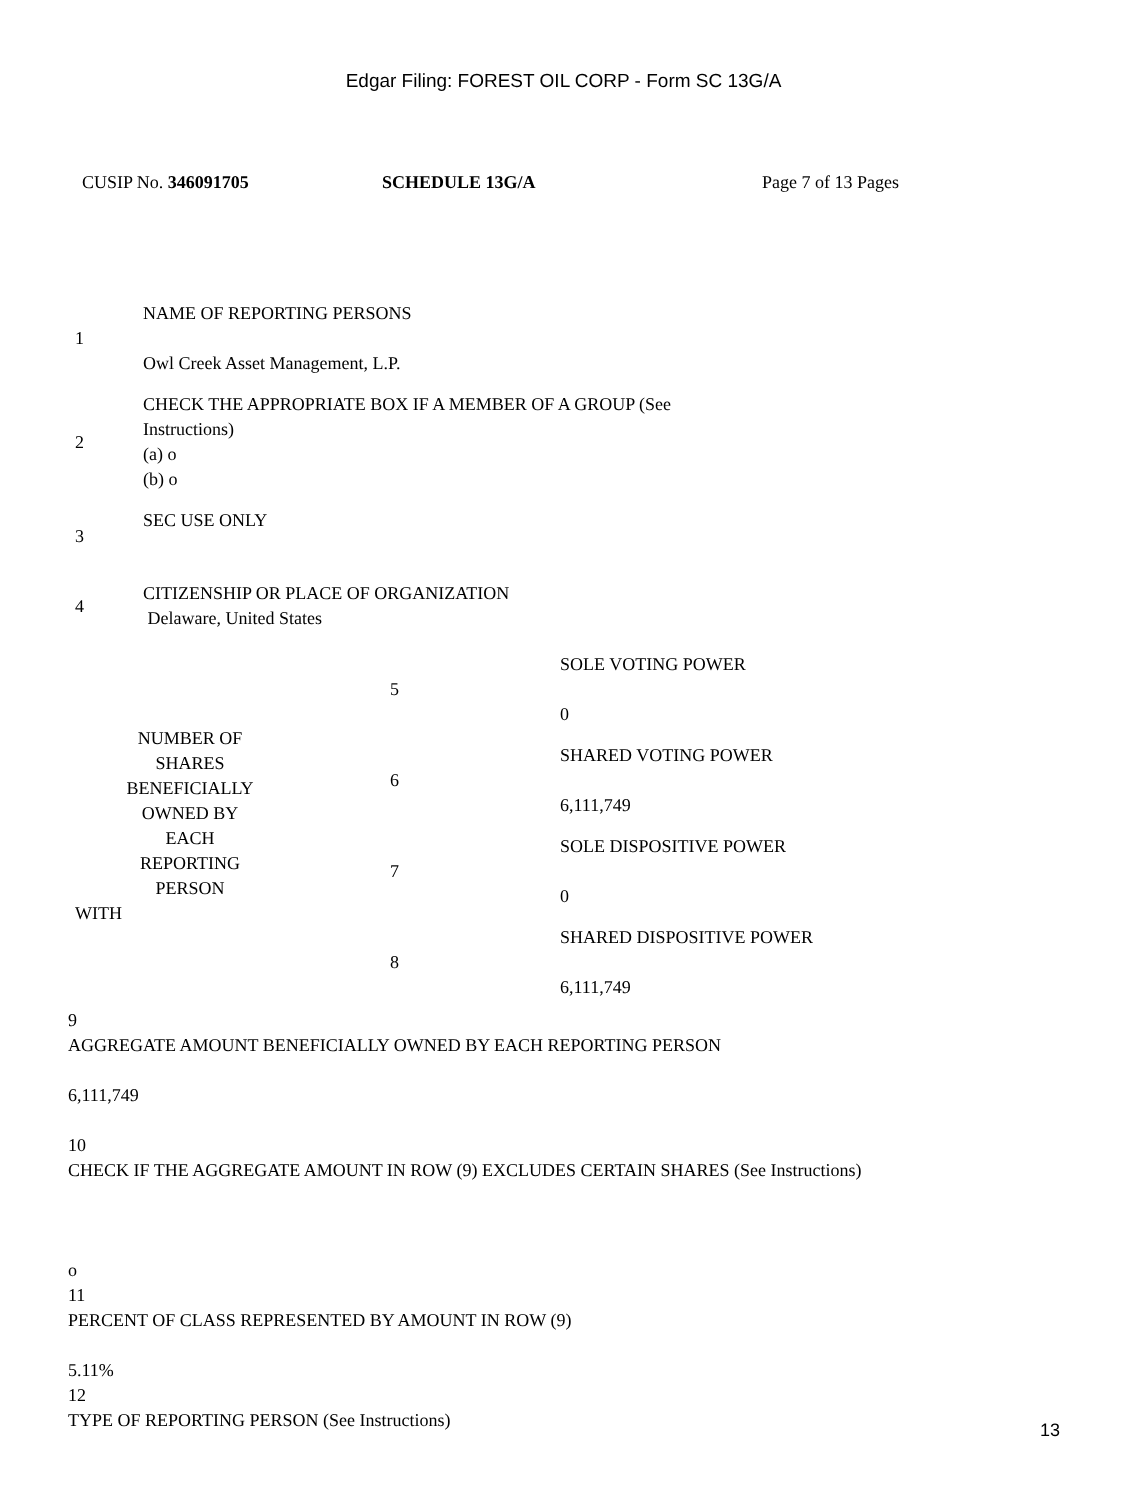Edgar Filing: FOREST OIL CORP - Form SC 13G/A
CUSIP No. 346091705 SCHEDULE 13G/A Page 7 of 13 Pages
| 1 | NAME OF REPORTING PERSONS Owl Creek Asset Management, L.P. |
| 2 | CHECK THE APPROPRIATE BOX IF A MEMBER OF A GROUP (See Instructions) (a) o (b) o |
| 3 | SEC USE ONLY |
| 4 | CITIZENSHIP OR PLACE OF ORGANIZATION Delaware, United States |
| NUMBER OF SHARES BENEFICIALLY OWNED BY EACH REPORTING PERSON WITH | 5 | SOLE VOTING POWER 0 |
| | 6 | SHARED VOTING POWER 6,111,749 |
| | 7 | SOLE DISPOSITIVE POWER 0 |
| | 8 | SHARED DISPOSITIVE POWER 6,111,749 |
9
AGGREGATE AMOUNT BENEFICIALLY OWNED BY EACH REPORTING PERSON
6,111,749
10
CHECK IF THE AGGREGATE AMOUNT IN ROW (9) EXCLUDES CERTAIN SHARES (See Instructions)
o
11
PERCENT OF CLASS REPRESENTED BY AMOUNT IN ROW (9)
5.11%
12
TYPE OF REPORTING PERSON (See Instructions)
13